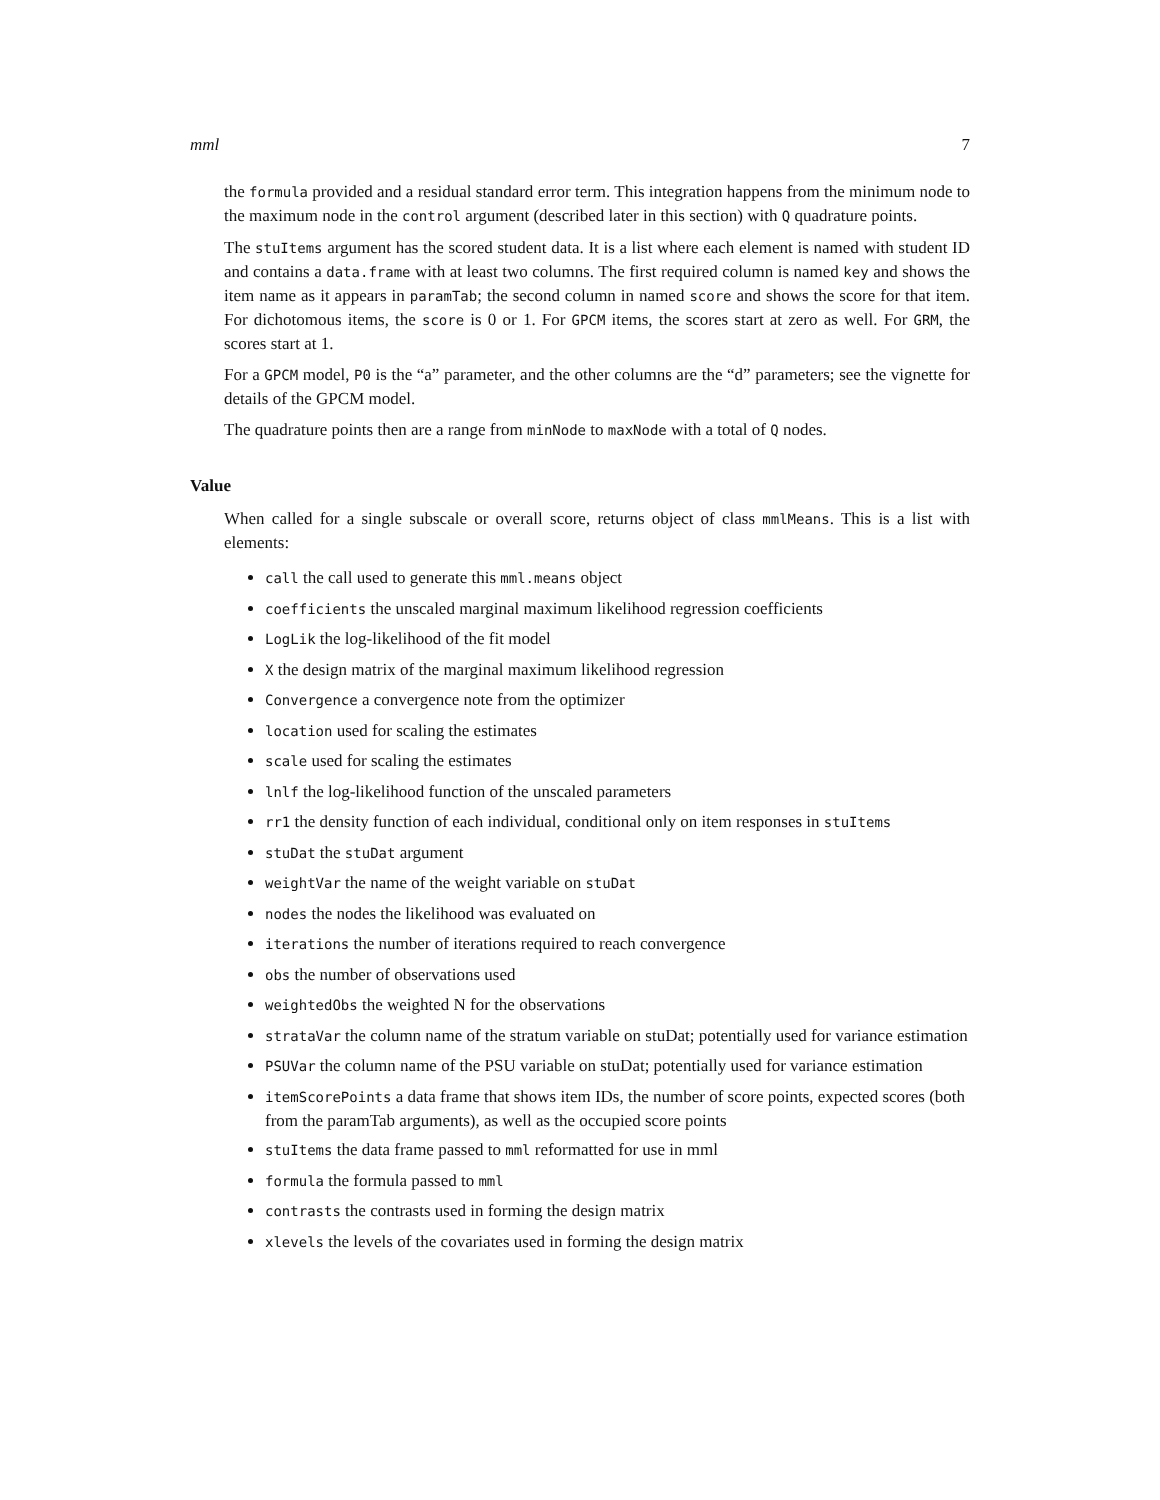mml 7
the formula provided and a residual standard error term. This integration happens from the minimum node to the maximum node in the control argument (described later in this section) with Q quadrature points.
The stuItems argument has the scored student data. It is a list where each element is named with student ID and contains a data.frame with at least two columns. The first required column is named key and shows the item name as it appears in paramTab; the second column in named score and shows the score for that item. For dichotomous items, the score is 0 or 1. For GPCM items, the scores start at zero as well. For GRM, the scores start at 1.
For a GPCM model, P0 is the “a” parameter, and the other columns are the “d” parameters; see the vignette for details of the GPCM model.
The quadrature points then are a range from minNode to maxNode with a total of Q nodes.
Value
When called for a single subscale or overall score, returns object of class mmlMeans. This is a list with elements:
call the call used to generate this mml.means object
coefficients the unscaled marginal maximum likelihood regression coefficients
LogLik the log-likelihood of the fit model
X the design matrix of the marginal maximum likelihood regression
Convergence a convergence note from the optimizer
location used for scaling the estimates
scale used for scaling the estimates
lnlf the log-likelihood function of the unscaled parameters
rr1 the density function of each individual, conditional only on item responses in stuItems
stuDat the stuDat argument
weightVar the name of the weight variable on stuDat
nodes the nodes the likelihood was evaluated on
iterations the number of iterations required to reach convergence
obs the number of observations used
weightedObs the weighted N for the observations
strataVar the column name of the stratum variable on stuDat; potentially used for variance estimation
PSUVar the column name of the PSU variable on stuDat; potentially used for variance estimation
itemScorePoints a data frame that shows item IDs, the number of score points, expected scores (both from the paramTab arguments), as well as the occupied score points
stuItems the data frame passed to mml reformatted for use in mml
formula the formula passed to mml
contrasts the contrasts used in forming the design matrix
xlevels the levels of the covariates used in forming the design matrix